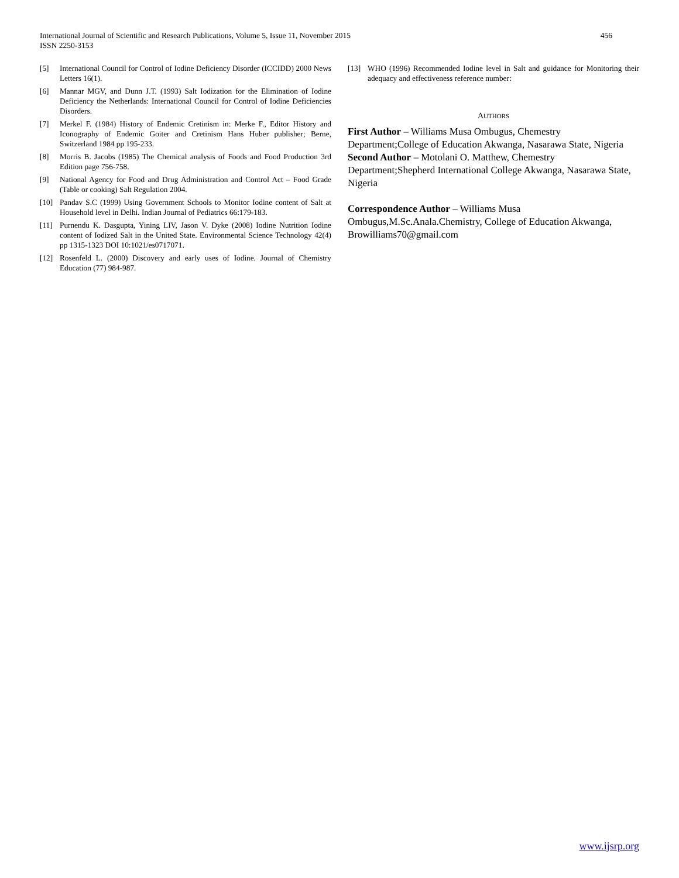International Journal of Scientific and Research Publications, Volume 5, Issue 11, November 2015
ISSN 2250-3153 456
[5] International Council for Control of Iodine Deficiency Disorder (ICCIDD) 2000 News Letters 16(1).
[6] Mannar MGV, and Dunn J.T. (1993) Salt Iodization for the Elimination of Iodine Deficiency the Netherlands: International Council for Control of Iodine Deficiencies Disorders.
[7] Merkel F. (1984) History of Endemic Cretinism in: Merke F., Editor History and Iconography of Endemic Goiter and Cretinism Hans Huber publisher; Berne, Switzerland 1984 pp 195-233.
[8] Morris B. Jacobs (1985) The Chemical analysis of Foods and Food Production 3rd Edition page 756-758.
[9] National Agency for Food and Drug Administration and Control Act – Food Grade (Table or cooking) Salt Regulation 2004.
[10] Pandav S.C (1999) Using Government Schools to Monitor Iodine content of Salt at Household level in Delhi. Indian Journal of Pediatrics 66:179-183.
[11] Purnendu K. Dasgupta, Yining LIV, Jason V. Dyke (2008) Iodine Nutrition Iodine content of Iodized Salt in the United State. Environmental Science Technology 42(4) pp 1315-1323 DOI 10:1021/es0717071.
[12] Rosenfeld L. (2000) Discovery and early uses of Iodine. Journal of Chemistry Education (77) 984-987.
[13] WHO (1996) Recommended Iodine level in Salt and guidance for Monitoring their adequacy and effectiveness reference number:
AUTHORS
First Author – Williams Musa Ombugus, Chemestry Department;College of Education Akwanga, Nasarawa State, Nigeria
Second Author – Motolani O. Matthew, Chemestry Department;Shepherd International College Akwanga, Nasarawa State, Nigeria
Correspondence Author – Williams Musa Ombugus,M.Sc.Anala.Chemistry, College of Education Akwanga, Browilliams70@gmail.com
www.ijsrp.org